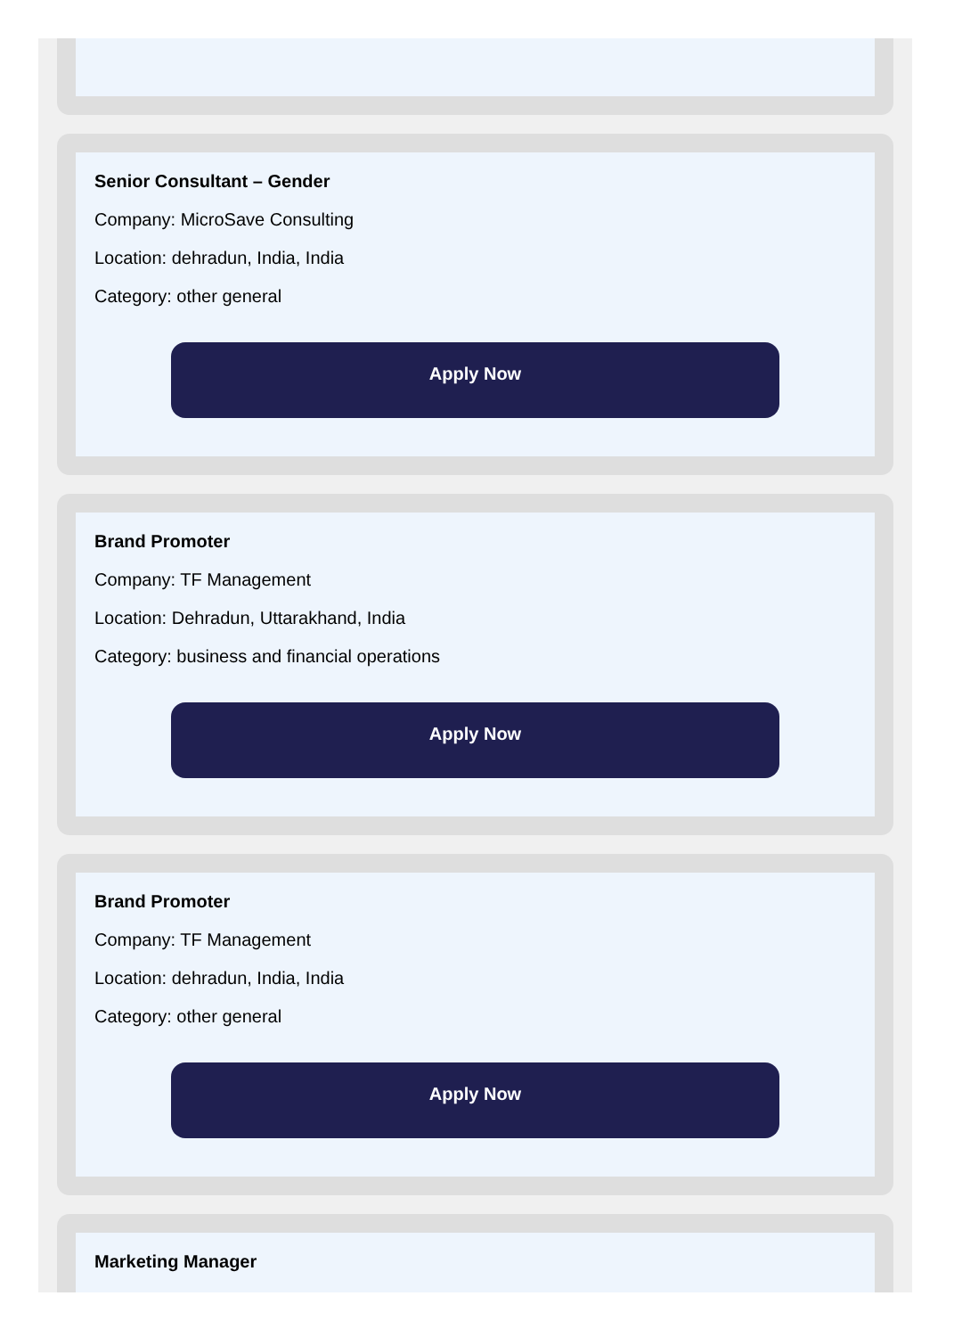Senior Consultant – Gender
Company: MicroSave Consulting
Location: dehradun, India, India
Category: other general
Apply Now
Brand Promoter
Company: TF Management
Location: Dehradun, Uttarakhand, India
Category: business and financial operations
Apply Now
Brand Promoter
Company: TF Management
Location: dehradun, India, India
Category: other general
Apply Now
Marketing Manager